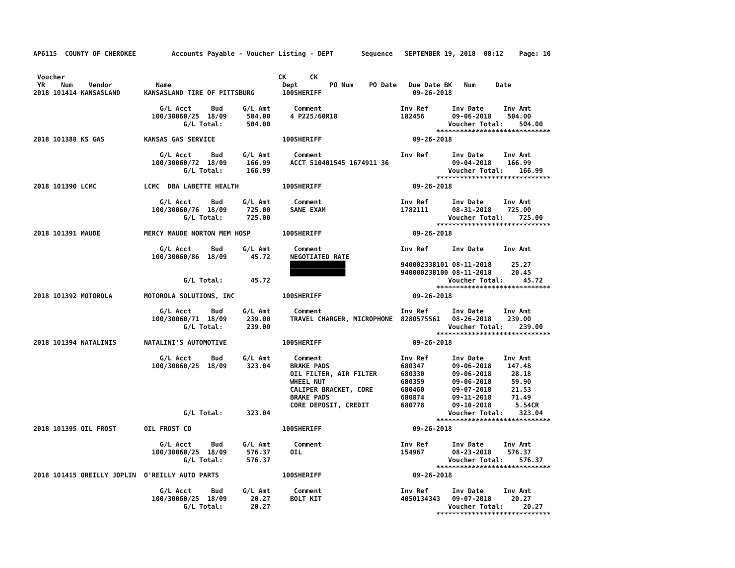AP6115  COUNTY OF CHEROKEE         Accounts Payable - Voucher Listing - DEPT       Sequence   SEPTEMBER 19, 2018  08:12    Page: 10


 Voucher                                                      CK      CK
 YR    Num    Vendor           Name                            Dept        PO Num    PO Date   Due Date BK   Num     Date
2018 101414 KANSASLAND      KANSASLAND TIRE OF PITTSBURG       100SHERIFF                       09-26-2018

                                G/L Acct     Bud     G/L Amt      Comment                    Inv Ref      Inv Date     Inv Amt
                              100/30060/25  18/09     504.00     4 P225/60R18                182456       09-06-2018    504.00
                                      G/L Total:      504.00                                             Voucher Total:    504.00
                                                                                                      *****************************
2018 101388 KS GAS          KANSAS GAS SERVICE                 100SHERIFF                       09-26-2018

                                G/L Acct     Bud     G/L Amt      Comment                    Inv Ref      Inv Date     Inv Amt
                              100/30060/72  18/09     166.99     ACCT 510401545 1674911 36                09-04-2018    166.99
                                      G/L Total:      166.99                                             Voucher Total:    166.99
                                                                                                      *****************************
2018 101390 LCMC            LCMC  DBA LABETTE HEALTH           100SHERIFF                       09-26-2018

                                G/L Acct     Bud     G/L Amt      Comment                    Inv Ref      Inv Date     Inv Amt
                              100/30060/76  18/09     725.00     SANE EXAM                   1782111      08-31-2018    725.00
                                      G/L Total:      725.00                                             Voucher Total:    725.00
                                                                                                      *****************************
2018 101391 MAUDE           MERCY MAUDE NORTON MEM HOSP        100SHERIFF                       09-26-2018

                                G/L Acct     Bud     G/L Amt      Comment                    Inv Ref      Inv Date     Inv Amt
                              100/30060/86  18/09      45.72     NEGOTIATED RATE
                                                                 ██████████████              940002338101 08-11-2018     25.27
                                                                 ██████████████              940000238100 08-11-2018     20.45
                                      G/L Total:       45.72                                             Voucher Total:     45.72
                                                                                                      *****************************
2018 101392 MOTOROLA        MOTOROLA SOLUTIONS, INC            100SHERIFF                       09-26-2018

                                G/L Acct     Bud     G/L Amt      Comment                    Inv Ref      Inv Date     Inv Amt
                              100/30060/71  18/09     239.00     TRAVEL CHARGER, MICROPHONE  8280575561   08-26-2018    239.00
                                      G/L Total:      239.00                                             Voucher Total:    239.00
                                                                                                      *****************************
2018 101394 NATALINIS       NATALINI'S AUTOMOTIVE              100SHERIFF                       09-26-2018

                                G/L Acct     Bud     G/L Amt      Comment                    Inv Ref      Inv Date     Inv Amt
                              100/30060/25  18/09     323.04     BRAKE PADS                  680347       09-06-2018    147.48
                                                                 OIL FILTER, AIR FILTER      680330       09-06-2018     28.18
                                                                 WHEEL NUT                   680359       09-06-2018     59.90
                                                                 CALIPER BRACKET, CORE       680460       09-07-2018     21.53
                                                                 BRAKE PADS                  680874       09-11-2018     71.49
                                                                 CORE DEPOSIT, CREDIT        680778       09-10-2018      5.54CR
                                      G/L Total:      323.04                                             Voucher Total:    323.04
                                                                                                      *****************************
2018 101395 OIL FROST       OIL FROST CO                       100SHERIFF                       09-26-2018

                                G/L Acct     Bud     G/L Amt      Comment                    Inv Ref      Inv Date     Inv Amt
                              100/30060/25  18/09     576.37     OIL                         154967       08-23-2018    576.37
                                      G/L Total:      576.37                                             Voucher Total:    576.37
                                                                                                      *****************************
2018 101415 OREILLY JOPLIN  O'REILLY AUTO PARTS                100SHERIFF                       09-26-2018

                                G/L Acct     Bud     G/L Amt      Comment                    Inv Ref      Inv Date     Inv Amt
                              100/30060/25  18/09      20.27     BOLT KIT                    4050134343   09-07-2018     20.27
                                      G/L Total:       20.27                                             Voucher Total:     20.27
                                                                                                      *****************************